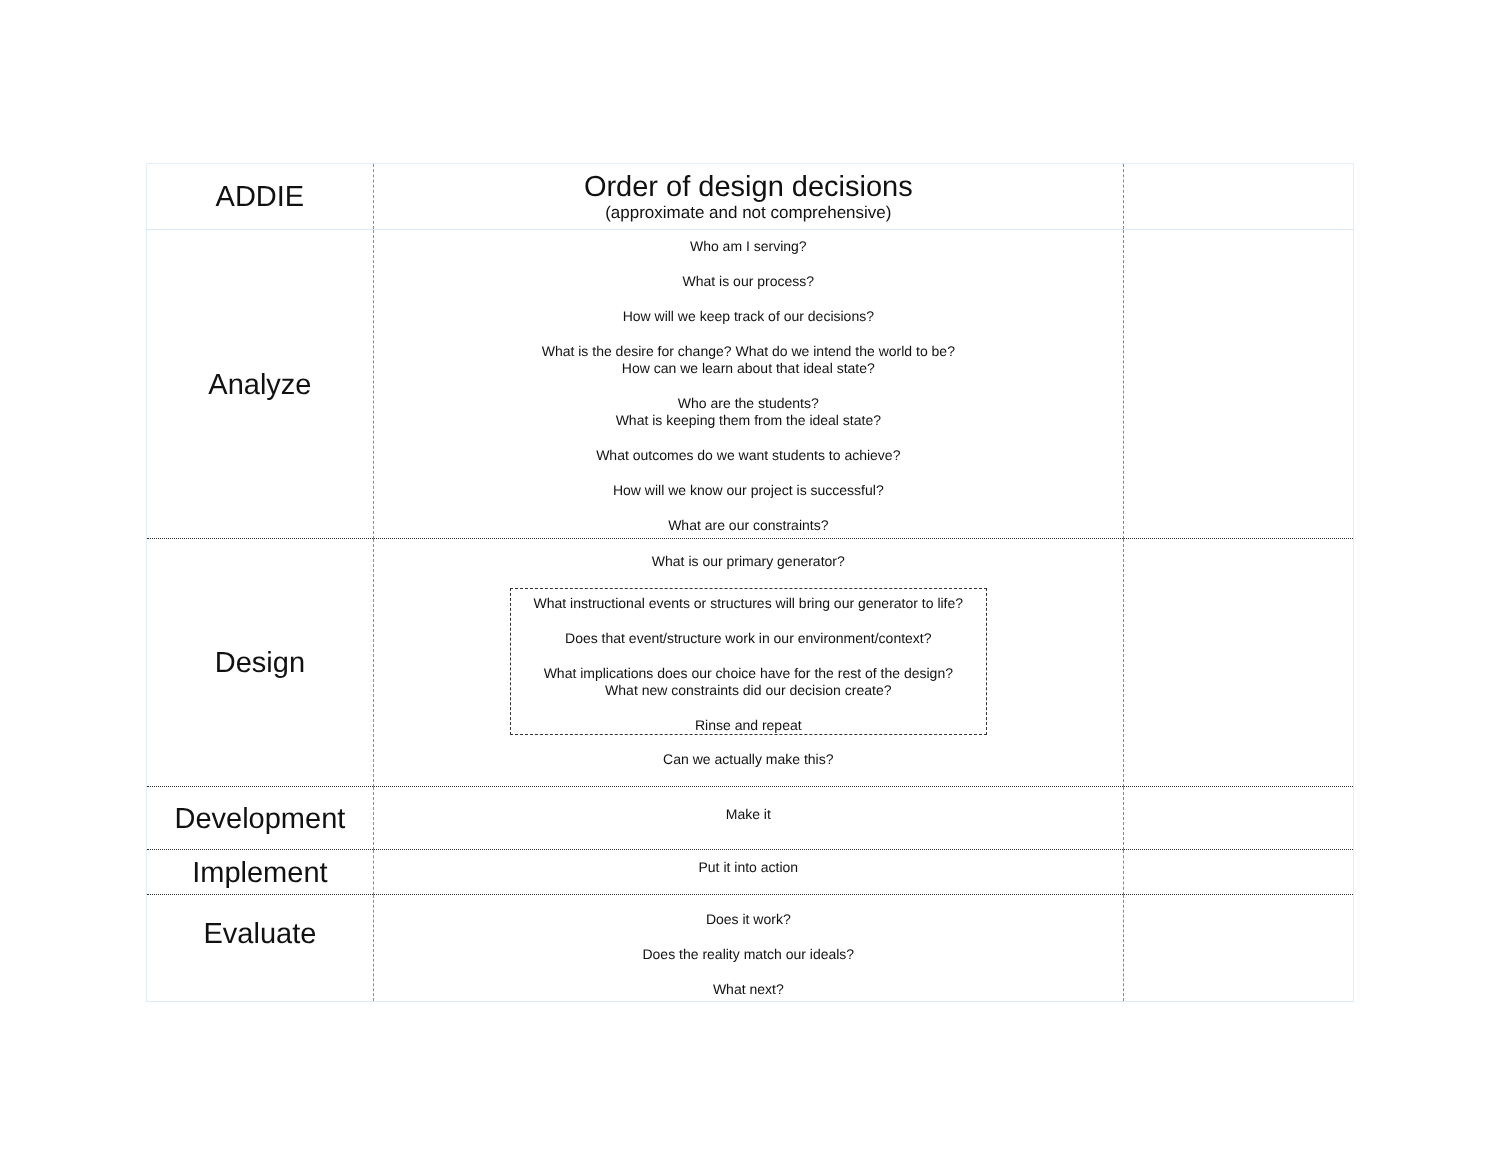| ADDIE | Order of design decisions (approximate and not comprehensive) | |
| Analyze | Who am I serving? What is our process? How will we keep track of our decisions? What is the desire for change? What do we intend the world to be? How can we learn about that ideal state? Who are the students? What is keeping them from the ideal state? What outcomes do we want students to achieve? How will we know our project is successful? What are our constraints? | |
| Design | What is our primary generator? What instructional events or structures will bring our generator to life? Does that event/structure work in our environment/context? What implications does our choice have for the rest of the design? What new constraints did our decision create? Rinse and repeat Can we actually make this? | |
| Development | Make it | |
| Implement | Put it into action | |
| Evaluate | Does it work? Does the reality match our ideals? What next? | |